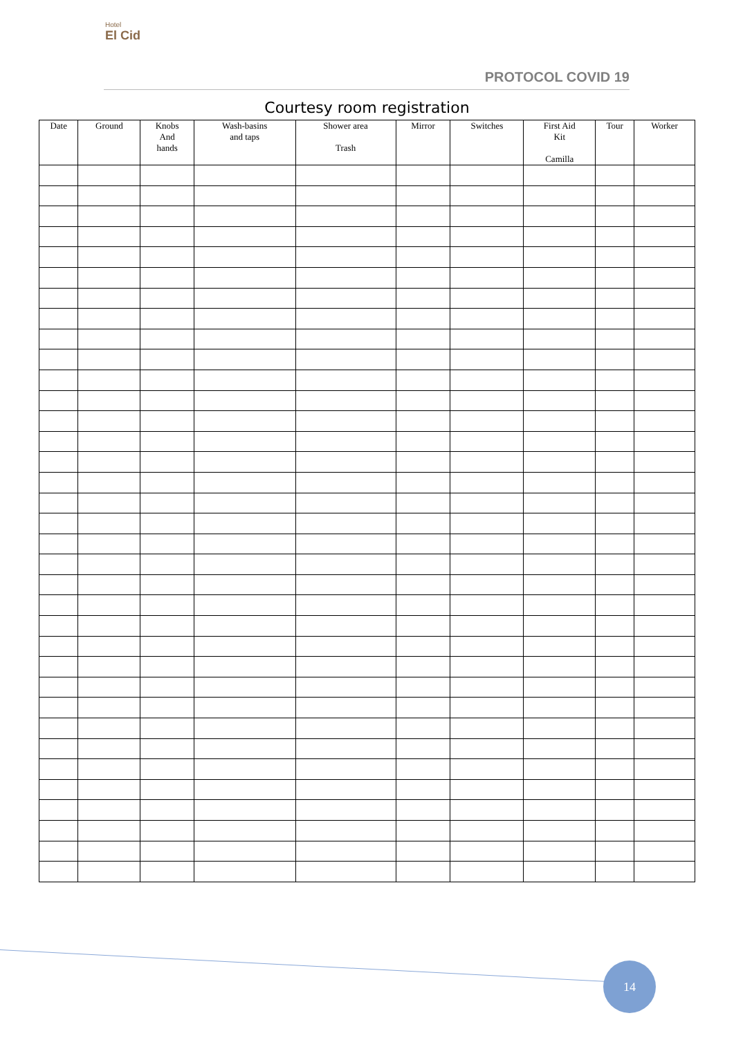Hotel
El Cid
PROTOCOL COVID 19
Courtesy room registration
| Date | Ground | Knobs And hands | Wash-basins and taps | Shower area Trash | Mirror | Switches | First Aid Kit Camilla | Tour | Worker |
| --- | --- | --- | --- | --- | --- | --- | --- | --- | --- |
14